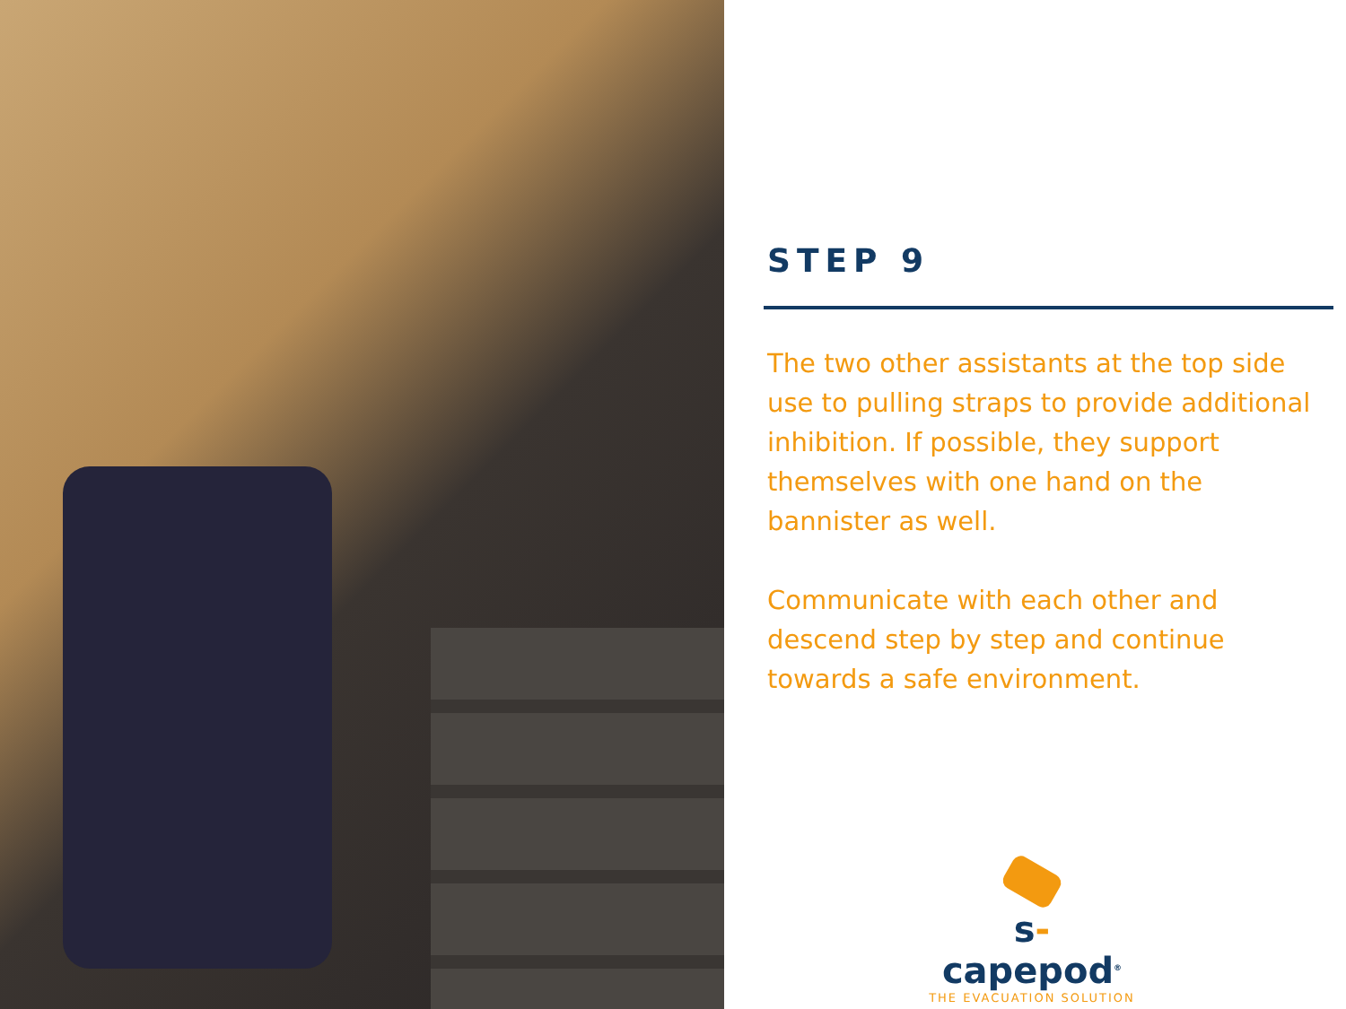STEP 9
The two other assistants at the top side use to pulling straps to provide additional inhibition. If possible, they support themselves with one hand on the bannister as well.
Communicate with each other and descend step by step and continue towards a safe environment.
s-capepod<sup>®</sup>
THE EVACUATION SOLUTION